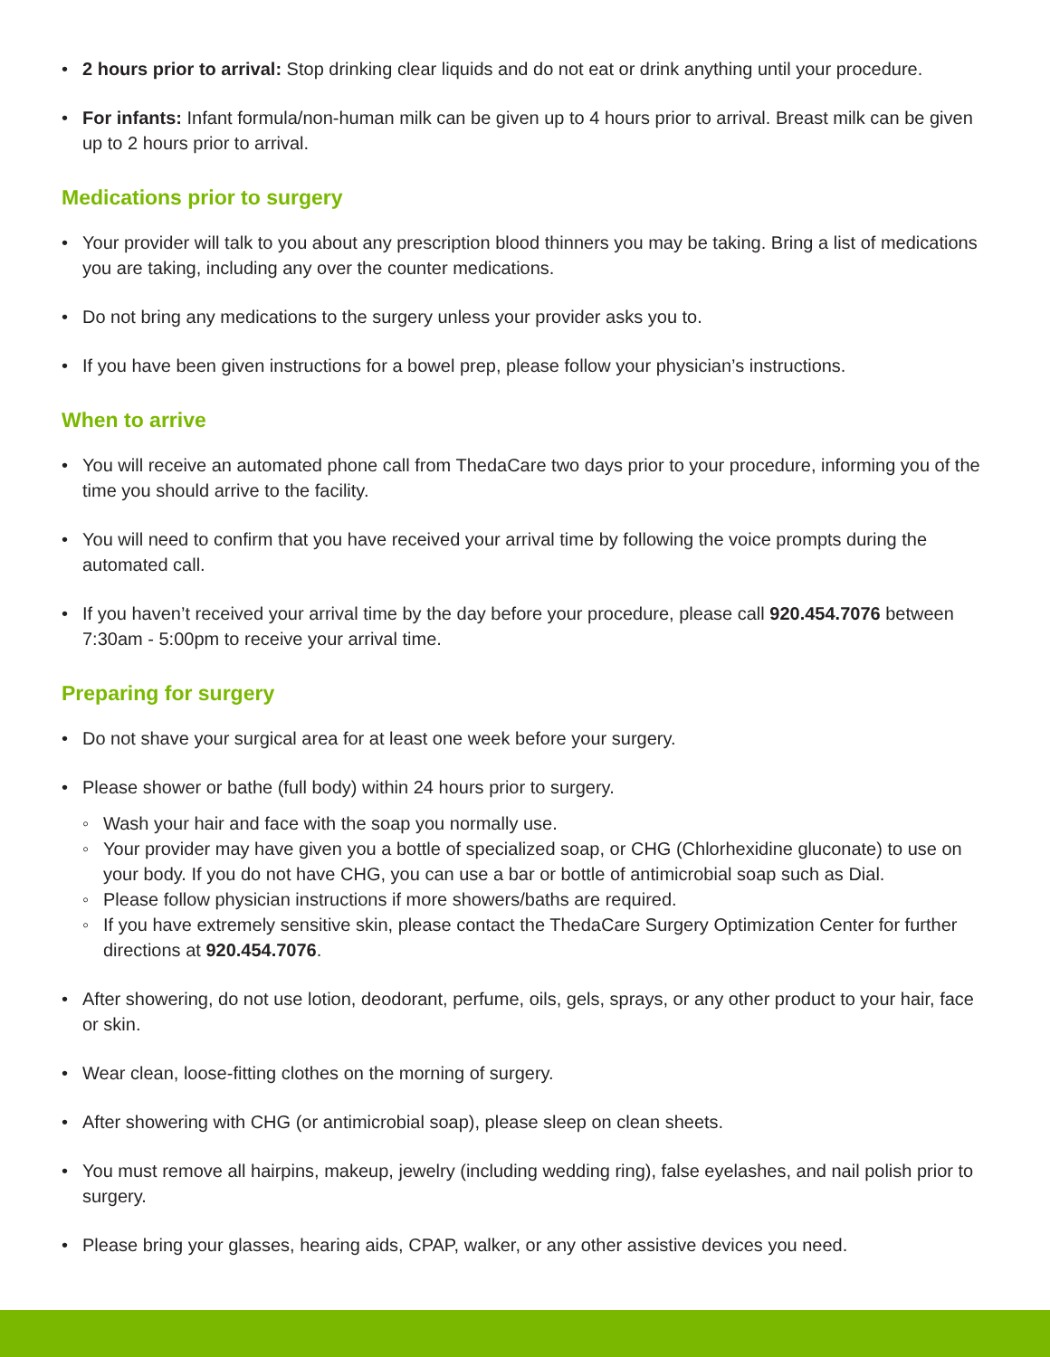• 2 hours prior to arrival: Stop drinking clear liquids and do not eat or drink anything until your procedure.
• For infants: Infant formula/non-human milk can be given up to 4 hours prior to arrival. Breast milk can be given up to 2 hours prior to arrival.
Medications prior to surgery
• Your provider will talk to you about any prescription blood thinners you may be taking. Bring a list of medications you are taking, including any over the counter medications.
• Do not bring any medications to the surgery unless your provider asks you to.
• If you have been given instructions for a bowel prep, please follow your physician’s instructions.
When to arrive
• You will receive an automated phone call from ThedaCare two days prior to your procedure, informing you of the time you should arrive to the facility.
• You will need to confirm that you have received your arrival time by following the voice prompts during the automated call.
• If you haven’t received your arrival time by the day before your procedure, please call 920.454.7076 between 7:30am - 5:00pm to receive your arrival time.
Preparing for surgery
• Do not shave your surgical area for at least one week before your surgery.
• Please shower or bathe (full body) within 24 hours prior to surgery.
◦ Wash your hair and face with the soap you normally use.
◦ Your provider may have given you a bottle of specialized soap, or CHG (Chlorhexidine gluconate) to use on your body. If you do not have CHG, you can use a bar or bottle of antimicrobial soap such as Dial.
◦ Please follow physician instructions if more showers/baths are required.
◦ If you have extremely sensitive skin, please contact the ThedaCare Surgery Optimization Center for further directions at 920.454.7076.
• After showering, do not use lotion, deodorant, perfume, oils, gels, sprays, or any other product to your hair, face or skin.
• Wear clean, loose-fitting clothes on the morning of surgery.
• After showering with CHG (or antimicrobial soap), please sleep on clean sheets.
• You must remove all hairpins, makeup, jewelry (including wedding ring), false eyelashes, and nail polish prior to surgery.
• Please bring your glasses, hearing aids, CPAP, walker, or any other assistive devices you need.